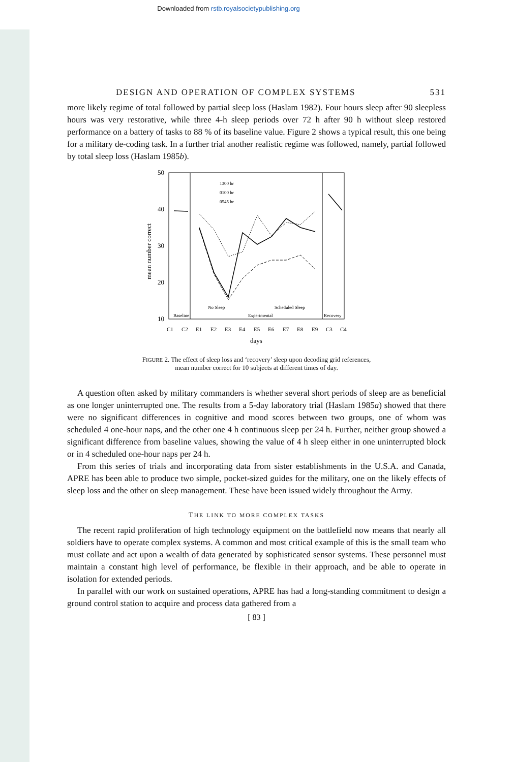Downloaded from rstb.royalsocietypublishing.org
DESIGN AND OPERATION OF COMPLEX SYSTEMS 531
more likely regime of total followed by partial sleep loss (Haslam 1982). Four hours sleep after 90 sleepless hours was very restorative, while three 4-h sleep periods over 72 h after 90 h without sleep restored performance on a battery of tasks to 88 % of its baseline value. Figure 2 shows a typical result, this one being for a military de-coding task. In a further trial another realistic regime was followed, namely, partial followed by total sleep loss (Haslam 1985b).
50
40
30
20
10
mean number correct
1300 hr
0100 hr
0545 hr
Baseline
Experimental
Recovery
No Sleep
Scheduled Sleep
C1 C2 E1 E2 E3 E4 E5 E6 E7 E8 E9 C3 C4
days
FIGURE 2. The effect of sleep loss and ‘recovery’ sleep upon decoding grid references,
mean number correct for 10 subjects at different times of day.
A question often asked by military commanders is whether several short periods of sleep are as beneficial as one longer uninterrupted one. The results from a 5-day laboratory trial (Haslam 1985a) showed that there were no significant differences in cognitive and mood scores between two groups, one of whom was scheduled 4 one-hour naps, and the other one 4 h continuous sleep per 24 h. Further, neither group showed a significant difference from baseline values, showing the value of 4 h sleep either in one uninterrupted block or in 4 scheduled one-hour naps per 24 h.
From this series of trials and incorporating data from sister establishments in the U.S.A. and Canada, APRE has been able to produce two simple, pocket-sized guides for the military, one on the likely effects of sleep loss and the other on sleep management. These have been issued widely throughout the Army.
THE LINK TO MORE COMPLEX TASKS
The recent rapid proliferation of high technology equipment on the battlefield now means that nearly all soldiers have to operate complex systems. A common and most critical example of this is the small team who must collate and act upon a wealth of data generated by sophisticated sensor systems. These personnel must maintain a constant high level of performance, be flexible in their approach, and be able to operate in isolation for extended periods.
In parallel with our work on sustained operations, APRE has had a long-standing commitment to design a ground control station to acquire and process data gathered from a
[ 83 ]